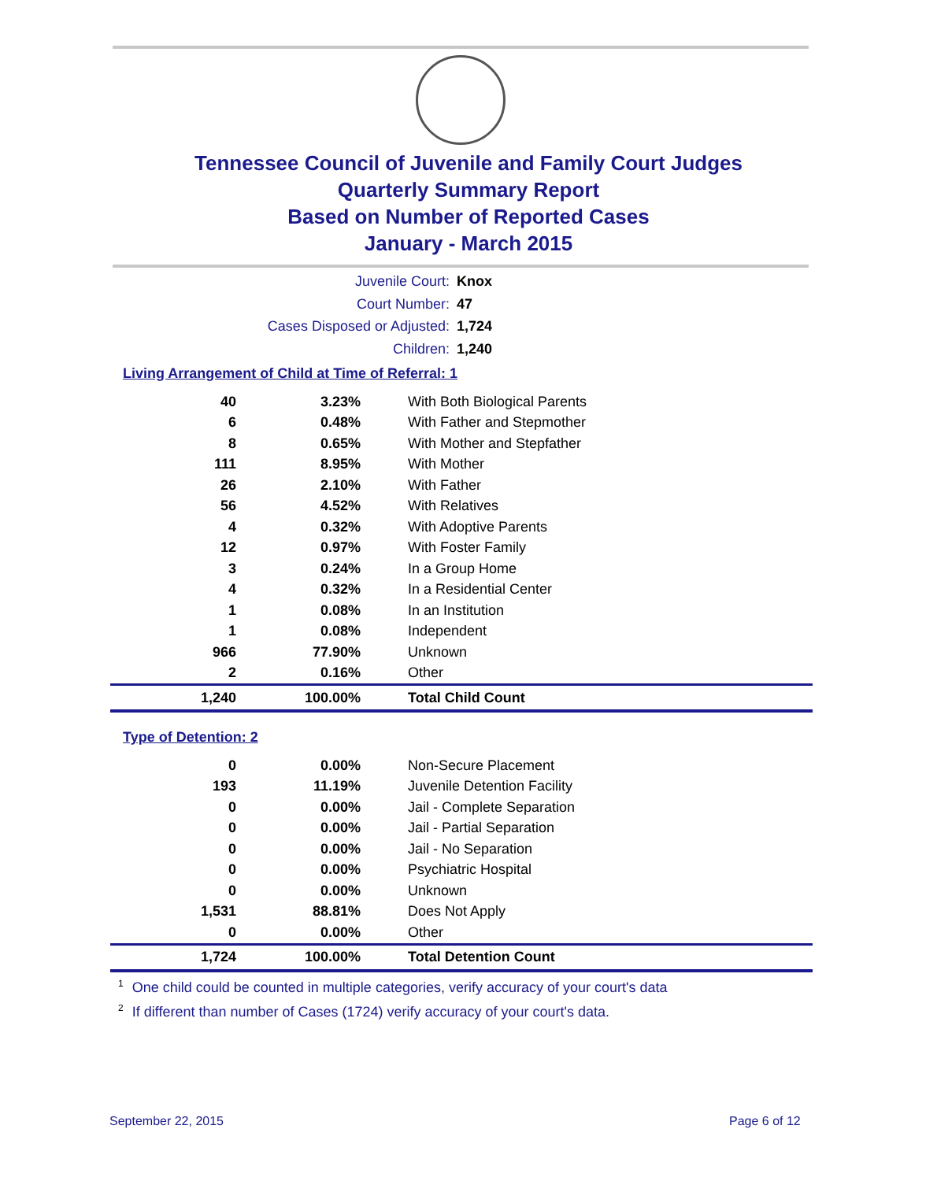Tennessee Council of Juvenile and Family Court Judges
Quarterly Summary Report
Based on Number of Reported Cases
January - March 2015
Juvenile Court: Knox
Court Number: 47
Cases Disposed or Adjusted: 1,724
Children: 1,240
Living Arrangement of Child at Time of Referral: 1
| 40 | 3.23% | With Both Biological Parents |
| 6 | 0.48% | With Father and Stepmother |
| 8 | 0.65% | With Mother and Stepfather |
| 111 | 8.95% | With Mother |
| 26 | 2.10% | With Father |
| 56 | 4.52% | With Relatives |
| 4 | 0.32% | With Adoptive Parents |
| 12 | 0.97% | With Foster Family |
| 3 | 0.24% | In a Group Home |
| 4 | 0.32% | In a Residential Center |
| 1 | 0.08% | In an Institution |
| 1 | 0.08% | Independent |
| 966 | 77.90% | Unknown |
| 2 | 0.16% | Other |
| 1,240 | 100.00% | Total Child Count |
Type of Detention: 2
| 0 | 0.00% | Non-Secure Placement |
| 193 | 11.19% | Juvenile Detention Facility |
| 0 | 0.00% | Jail - Complete Separation |
| 0 | 0.00% | Jail - Partial Separation |
| 0 | 0.00% | Jail - No Separation |
| 0 | 0.00% | Psychiatric Hospital |
| 0 | 0.00% | Unknown |
| 1,531 | 88.81% | Does Not Apply |
| 0 | 0.00% | Other |
| 1,724 | 100.00% | Total Detention Count |
<sup>1</sup> One child could be counted in multiple categories, verify accuracy of your court's data
<sup>2</sup> If different than number of Cases (1724) verify accuracy of your court's data.
September 22, 2015 Page 6 of 12